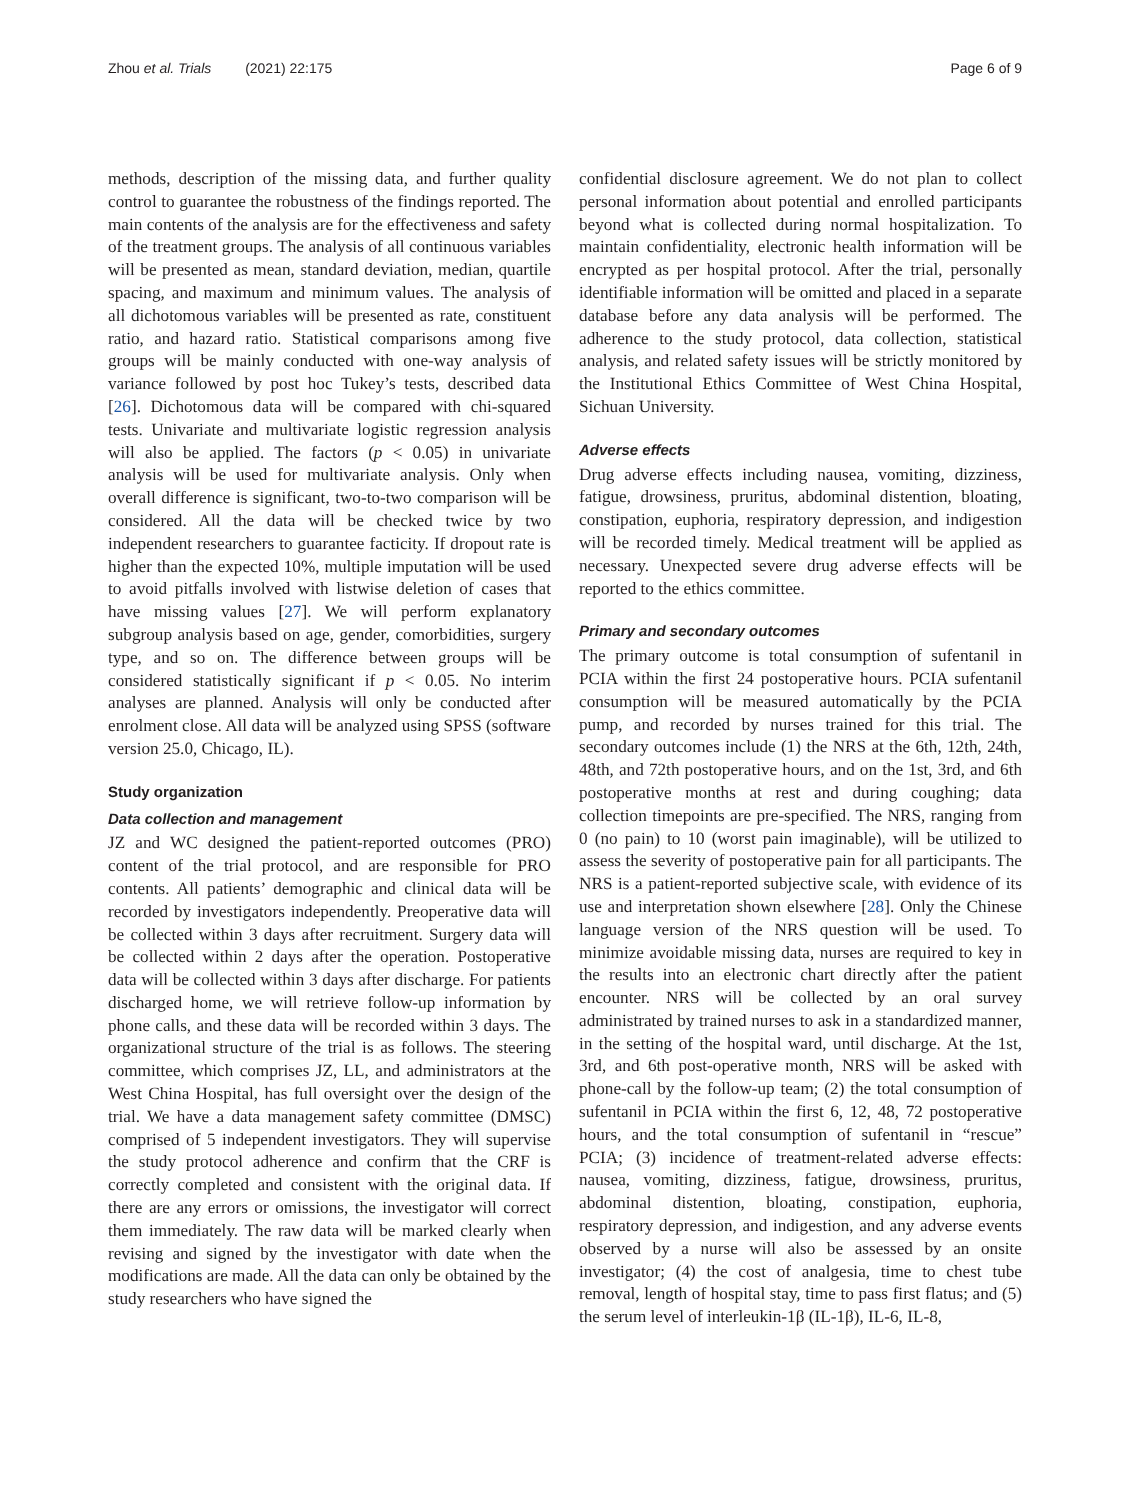Zhou et al. Trials (2021) 22:175 Page 6 of 9
methods, description of the missing data, and further quality control to guarantee the robustness of the findings reported. The main contents of the analysis are for the effectiveness and safety of the treatment groups. The analysis of all continuous variables will be presented as mean, standard deviation, median, quartile spacing, and maximum and minimum values. The analysis of all dichotomous variables will be presented as rate, constituent ratio, and hazard ratio. Statistical comparisons among five groups will be mainly conducted with one-way analysis of variance followed by post hoc Tukey’s tests, described data [26]. Dichotomous data will be compared with chi-squared tests. Univariate and multivariate logistic regression analysis will also be applied. The factors (p < 0.05) in univariate analysis will be used for multivariate analysis. Only when overall difference is significant, two-to-two comparison will be considered. All the data will be checked twice by two independent researchers to guarantee facticity. If dropout rate is higher than the expected 10%, multiple imputation will be used to avoid pitfalls involved with listwise deletion of cases that have missing values [27]. We will perform explanatory subgroup analysis based on age, gender, comorbidities, surgery type, and so on. The difference between groups will be considered statistically significant if p < 0.05. No interim analyses are planned. Analysis will only be conducted after enrolment close. All data will be analyzed using SPSS (software version 25.0, Chicago, IL).
Study organization
Data collection and management
JZ and WC designed the patient-reported outcomes (PRO) content of the trial protocol, and are responsible for PRO contents. All patients’ demographic and clinical data will be recorded by investigators independently. Preoperative data will be collected within 3 days after recruitment. Surgery data will be collected within 2 days after the operation. Postoperative data will be collected within 3 days after discharge. For patients discharged home, we will retrieve follow-up information by phone calls, and these data will be recorded within 3 days. The organizational structure of the trial is as follows. The steering committee, which comprises JZ, LL, and administrators at the West China Hospital, has full oversight over the design of the trial. We have a data management safety committee (DMSC) comprised of 5 independent investigators. They will supervise the study protocol adherence and confirm that the CRF is correctly completed and consistent with the original data. If there are any errors or omissions, the investigator will correct them immediately. The raw data will be marked clearly when revising and signed by the investigator with date when the modifications are made. All the data can only be obtained by the study researchers who have signed the
confidential disclosure agreement. We do not plan to collect personal information about potential and enrolled participants beyond what is collected during normal hospitalization. To maintain confidentiality, electronic health information will be encrypted as per hospital protocol. After the trial, personally identifiable information will be omitted and placed in a separate database before any data analysis will be performed. The adherence to the study protocol, data collection, statistical analysis, and related safety issues will be strictly monitored by the Institutional Ethics Committee of West China Hospital, Sichuan University.
Adverse effects
Drug adverse effects including nausea, vomiting, dizziness, fatigue, drowsiness, pruritus, abdominal distention, bloating, constipation, euphoria, respiratory depression, and indigestion will be recorded timely. Medical treatment will be applied as necessary. Unexpected severe drug adverse effects will be reported to the ethics committee.
Primary and secondary outcomes
The primary outcome is total consumption of sufentanil in PCIA within the first 24 postoperative hours. PCIA sufentanil consumption will be measured automatically by the PCIA pump, and recorded by nurses trained for this trial. The secondary outcomes include (1) the NRS at the 6th, 12th, 24th, 48th, and 72th postoperative hours, and on the 1st, 3rd, and 6th postoperative months at rest and during coughing; data collection timepoints are pre-specified. The NRS, ranging from 0 (no pain) to 10 (worst pain imaginable), will be utilized to assess the severity of postoperative pain for all participants. The NRS is a patient-reported subjective scale, with evidence of its use and interpretation shown elsewhere [28]. Only the Chinese language version of the NRS question will be used. To minimize avoidable missing data, nurses are required to key in the results into an electronic chart directly after the patient encounter. NRS will be collected by an oral survey administrated by trained nurses to ask in a standardized manner, in the setting of the hospital ward, until discharge. At the 1st, 3rd, and 6th post-operative month, NRS will be asked with phone-call by the follow-up team; (2) the total consumption of sufentanil in PCIA within the first 6, 12, 48, 72 postoperative hours, and the total consumption of sufentanil in “rescue” PCIA; (3) incidence of treatment-related adverse effects: nausea, vomiting, dizziness, fatigue, drowsiness, pruritus, abdominal distention, bloating, constipation, euphoria, respiratory depression, and indigestion, and any adverse events observed by a nurse will also be assessed by an onsite investigator; (4) the cost of analgesia, time to chest tube removal, length of hospital stay, time to pass first flatus; and (5) the serum level of interleukin-1β (IL-1β), IL-6, IL-8,